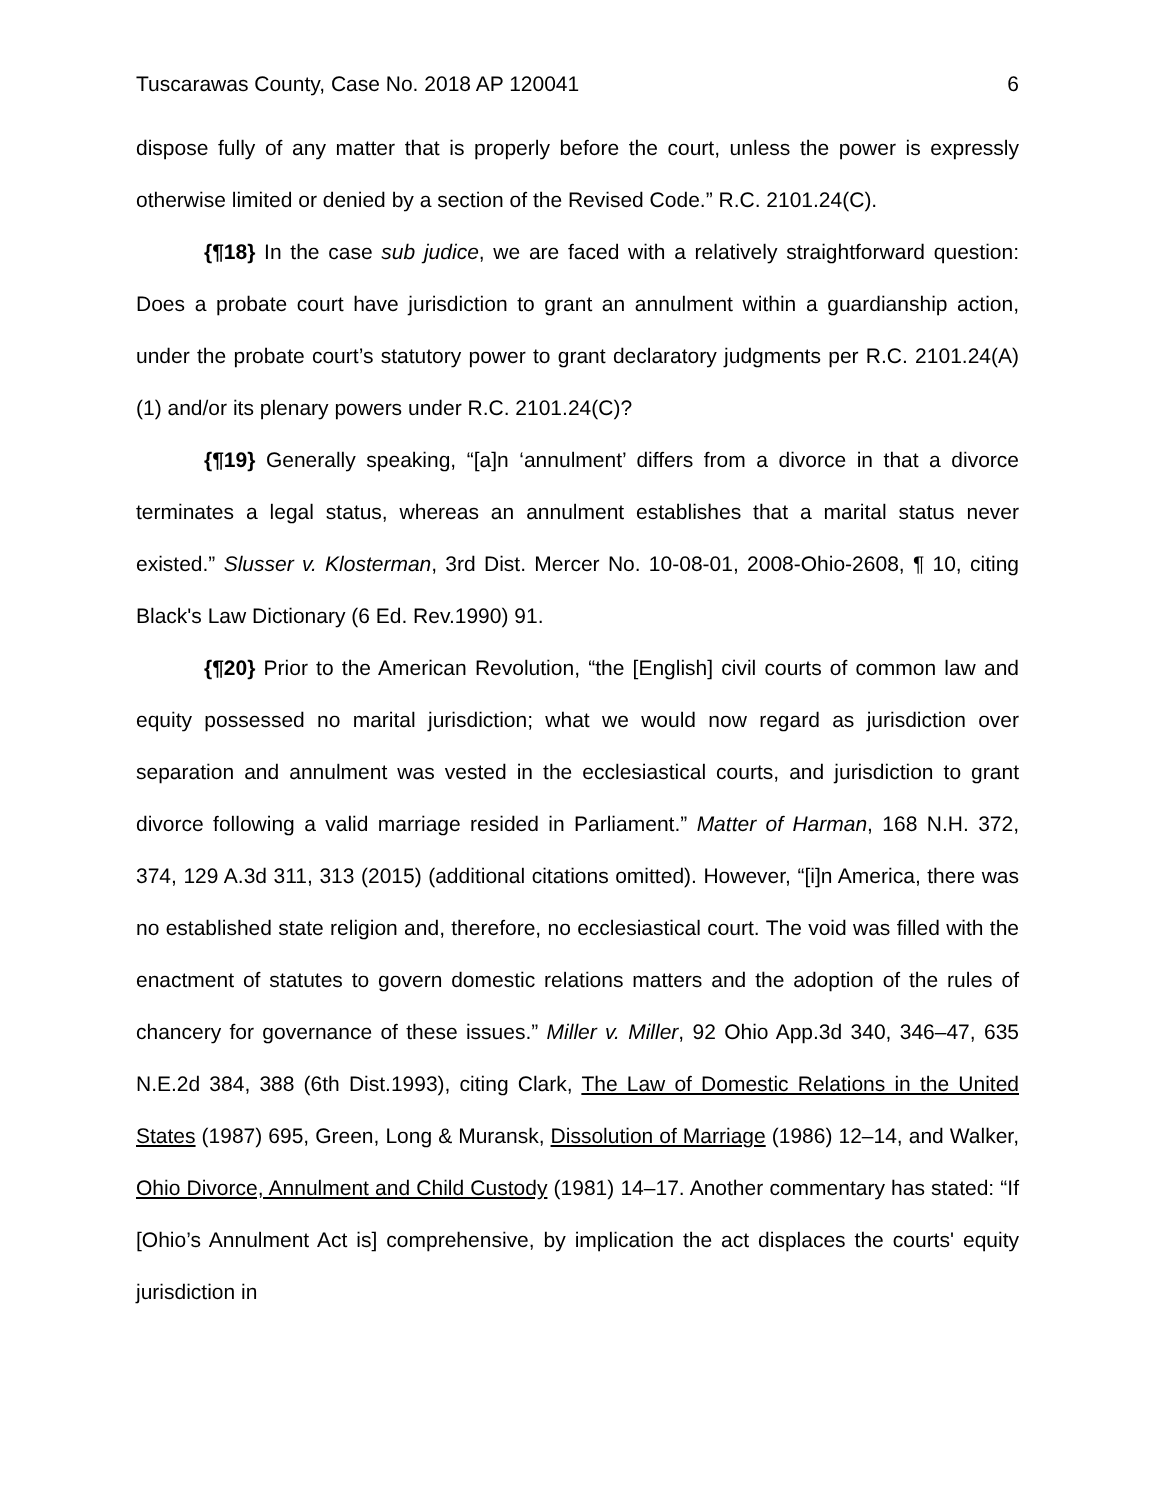Tuscarawas County, Case No. 2018 AP 120041 6
dispose fully of any matter that is properly before the court, unless the power is expressly otherwise limited or denied by a section of the Revised Code.” R.C. 2101.24(C).
{¶18} In the case sub judice, we are faced with a relatively straightforward question: Does a probate court have jurisdiction to grant an annulment within a guardianship action, under the probate court’s statutory power to grant declaratory judgments per R.C. 2101.24(A)(1) and/or its plenary powers under R.C. 2101.24(C)?
{¶19} Generally speaking, “[a]n ‘annulment’ differs from a divorce in that a divorce terminates a legal status, whereas an annulment establishes that a marital status never existed.” Slusser v. Klosterman, 3rd Dist. Mercer No. 10-08-01, 2008-Ohio-2608, ¶ 10, citing Black's Law Dictionary (6 Ed. Rev.1990) 91.
{¶20} Prior to the American Revolution, “the [English] civil courts of common law and equity possessed no marital jurisdiction; what we would now regard as jurisdiction over separation and annulment was vested in the ecclesiastical courts, and jurisdiction to grant divorce following a valid marriage resided in Parliament.” Matter of Harman, 168 N.H. 372, 374, 129 A.3d 311, 313 (2015) (additional citations omitted). However, “[i]n America, there was no established state religion and, therefore, no ecclesiastical court. The void was filled with the enactment of statutes to govern domestic relations matters and the adoption of the rules of chancery for governance of these issues.” Miller v. Miller, 92 Ohio App.3d 340, 346–47, 635 N.E.2d 384, 388 (6th Dist.1993), citing Clark, The Law of Domestic Relations in the United States (1987) 695, Green, Long & Muransk, Dissolution of Marriage (1986) 12–14, and Walker, Ohio Divorce, Annulment and Child Custody (1981) 14–17. Another commentary has stated: “If [Ohio’s Annulment Act is] comprehensive, by implication the act displaces the courts' equity jurisdiction in